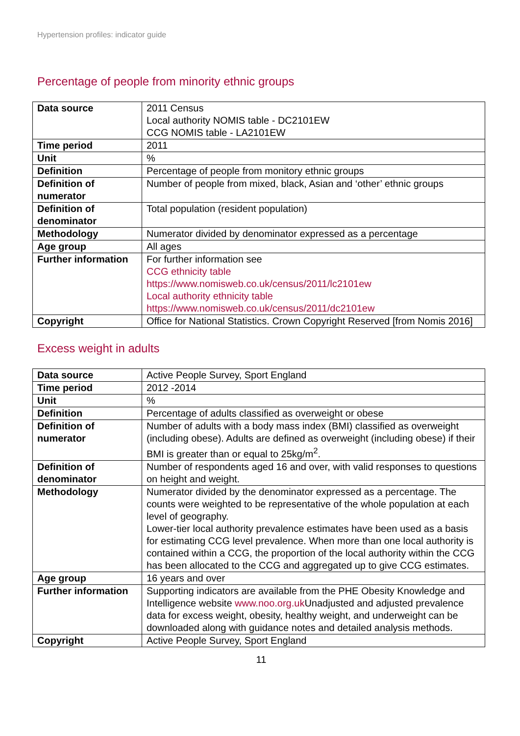Hypertension profiles: indicator guide
Percentage of people from minority ethnic groups
| Data source | 2011 Census Local authority NOMIS table - DC2101EW CCG NOMIS table - LA2101EW |
| Time period | 2011 |
| Unit | % |
| Definition | Percentage of people from monitory ethnic groups |
| Definition of numerator | Number of people from mixed, black, Asian and ‘other’ ethnic groups |
| Definition of denominator | Total population (resident population) |
| Methodology | Numerator divided by denominator expressed as a percentage |
| Age group | All ages |
| Further information | For further information see CCG ethnicity table https://www.nomisweb.co.uk/census/2011/lc2101ew Local authority ethnicity table https://www.nomisweb.co.uk/census/2011/dc2101ew |
| Copyright | Office for National Statistics. Crown Copyright Reserved [from Nomis 2016] |
Excess weight in adults
| Data source | Active People Survey, Sport England |
| Time period | 2012 -2014 |
| Unit | % |
| Definition | Percentage of adults classified as overweight or obese |
| Definition of numerator | Number of adults with a body mass index (BMI) classified as overweight (including obese). Adults are defined as overweight (including obese) if their BMI is greater than or equal to 25kg/m<sup>2</sup>. |
| Definition of denominator | Number of respondents aged 16 and over, with valid responses to questions on height and weight. |
| Methodology | Numerator divided by the denominator expressed as a percentage. The counts were weighted to be representative of the whole population at each level of geography. Lower-tier local authority prevalence estimates have been used as a basis for estimating CCG level prevalence. When more than one local authority is contained within a CCG, the proportion of the local authority within the CCG has been allocated to the CCG and aggregated up to give CCG estimates. |
| Age group | 16 years and over |
| Further information | Supporting indicators are available from the PHE Obesity Knowledge and Intelligence website www.noo.org.uk Unadjusted and adjusted prevalence data for excess weight, obesity, healthy weight, and underweight can be downloaded along with guidance notes and detailed analysis methods. |
| Copyright | Active People Survey, Sport England |
11